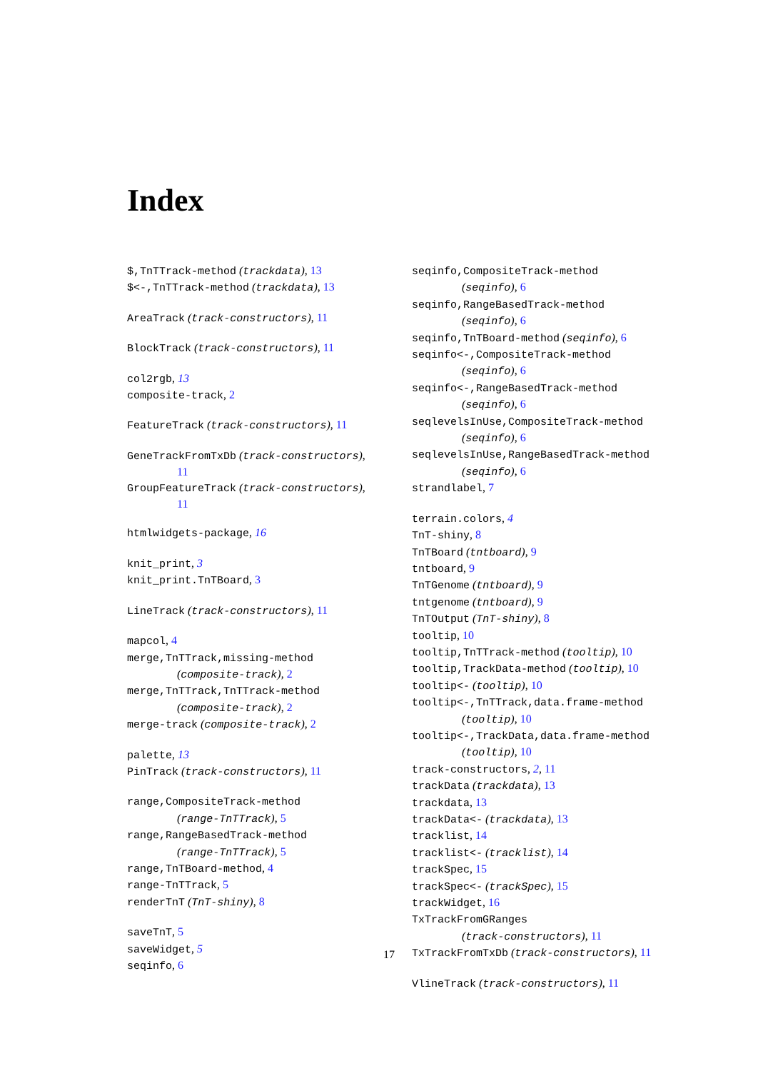Index
$,TnTTrack-method (trackdata), 13
$<-,TnTTrack-method (trackdata), 13
AreaTrack (track-constructors), 11
BlockTrack (track-constructors), 11
col2rgb, 13
composite-track, 2
FeatureTrack (track-constructors), 11
GeneTrackFromTxDb (track-constructors),
11
GroupFeatureTrack (track-constructors),
11
htmlwidgets-package, 16
knit_print, 3
knit_print.TnTBoard, 3
LineTrack (track-constructors), 11
mapcol, 4
merge,TnTTrack,missing-method
(composite-track), 2
merge,TnTTrack,TnTTrack-method
(composite-track), 2
merge-track (composite-track), 2
palette, 13
PinTrack (track-constructors), 11
range,CompositeTrack-method
(range-TnTTrack), 5
range,RangeBasedTrack-method
(range-TnTTrack), 5
range,TnTBoard-method, 4
range-TnTTrack, 5
renderTnT (TnT-shiny), 8
saveTnT, 5
saveWidget, 5
seqinfo, 6
seqinfo,CompositeTrack-method
(seqinfo), 6
seqinfo,RangeBasedTrack-method
(seqinfo), 6
seqinfo,TnTBoard-method (seqinfo), 6
seqinfo<-,CompositeTrack-method
(seqinfo), 6
seqinfo<-,RangeBasedTrack-method
(seqinfo), 6
seqlevelsInUse,CompositeTrack-method
(seqinfo), 6
seqlevelsInUse,RangeBasedTrack-method
(seqinfo), 6
strandlabel, 7
terrain.colors, 4
TnT-shiny, 8
TnTBoard (tntboard), 9
tntboard, 9
TnTGenome (tntboard), 9
tntgenome (tntboard), 9
TnTOutput (TnT-shiny), 8
tooltip, 10
tooltip,TnTTrack-method (tooltip), 10
tooltip,TrackData-method (tooltip), 10
tooltip<- (tooltip), 10
tooltip<-,TnTTrack,data.frame-method
(tooltip), 10
tooltip<-,TrackData,data.frame-method
(tooltip), 10
track-constructors, 2, 11
trackData (trackdata), 13
trackdata, 13
trackData<- (trackdata), 13
tracklist, 14
tracklist<- (tracklist), 14
trackSpec, 15
trackSpec<- (trackSpec), 15
trackWidget, 16
TxTrackFromGRanges
(track-constructors), 11
TxTrackFromTxDb (track-constructors), 11
VlineTrack (track-constructors), 11
17